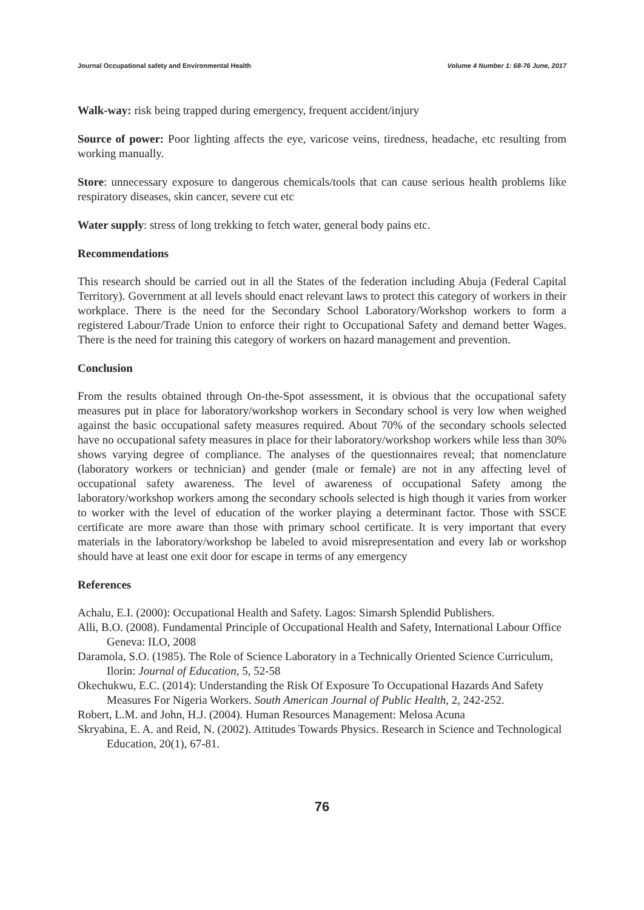Journal Occupational safety and Environmental Health Volume 4 Number 1: 68-76 June, 2017
Walk-way: risk being trapped during emergency, frequent accident/injury
Source of power: Poor lighting affects the eye, varicose veins, tiredness, headache, etc resulting from working manually.
Store: unnecessary exposure to dangerous chemicals/tools that can cause serious health problems like respiratory diseases, skin cancer, severe cut etc
Water supply: stress of long trekking to fetch water, general body pains etc.
Recommendations
This research should be carried out in all the States of the federation including Abuja (Federal Capital Territory). Government at all levels should enact relevant laws to protect this category of workers in their workplace. There is the need for the Secondary School Laboratory/Workshop workers to form a registered Labour/Trade Union to enforce their right to Occupational Safety and demand better Wages. There is the need for training this category of workers on hazard management and prevention.
Conclusion
From the results obtained through On-the-Spot assessment, it is obvious that the occupational safety measures put in place for laboratory/workshop workers in Secondary school is very low when weighed against the basic occupational safety measures required. About 70% of the secondary schools selected have no occupational safety measures in place for their laboratory/workshop workers while less than 30% shows varying degree of compliance. The analyses of the questionnaires reveal; that nomenclature (laboratory workers or technician) and gender (male or female) are not in any affecting level of occupational safety awareness. The level of awareness of occupational Safety among the laboratory/workshop workers among the secondary schools selected is high though it varies from worker to worker with the level of education of the worker playing a determinant factor. Those with SSCE certificate are more aware than those with primary school certificate. It is very important that every materials in the laboratory/workshop be labeled to avoid misrepresentation and every lab or workshop should have at least one exit door for escape in terms of any emergency
References
Achalu, E.I. (2000): Occupational Health and Safety. Lagos: Simarsh Splendid Publishers.
Alli, B.O. (2008). Fundamental Principle of Occupational Health and Safety, International Labour Office Geneva: ILO, 2008
Daramola, S.O. (1985). The Role of Science Laboratory in a Technically Oriented Science Curriculum, Ilorin: Journal of Education, 5, 52-58
Okechukwu, E.C. (2014): Understanding the Risk Of Exposure To Occupational Hazards And Safety Measures For Nigeria Workers. South American Journal of Public Health, 2, 242-252.
Robert, L.M. and John, H.J. (2004). Human Resources Management: Melosa Acuna
Skryabina, E. A. and Reid, N. (2002). Attitudes Towards Physics. Research in Science and Technological Education, 20(1), 67-81.
76